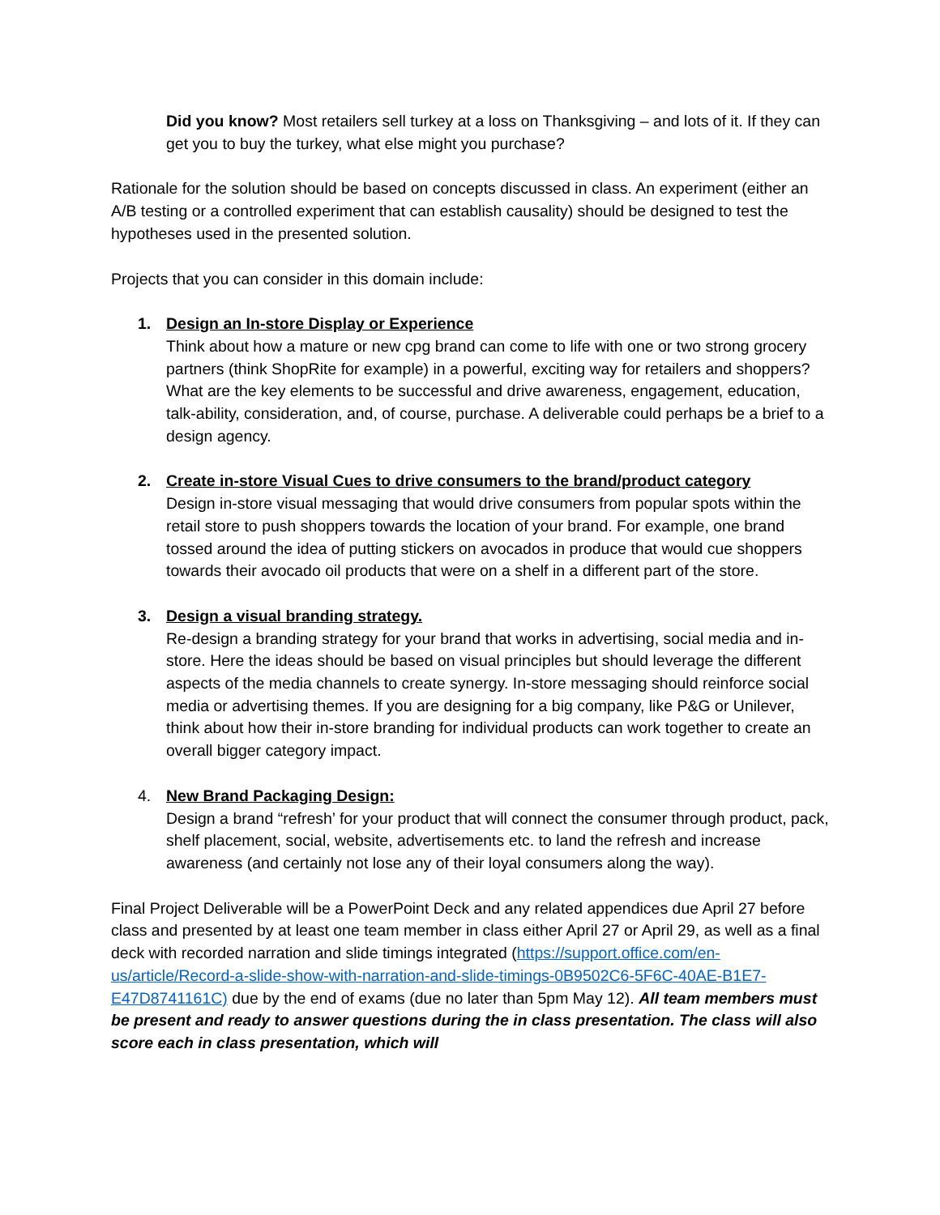Did you know? Most retailers sell turkey at a loss on Thanksgiving – and lots of it. If they can get you to buy the turkey, what else might you purchase?
Rationale for the solution should be based on concepts discussed in class. An experiment (either an A/B testing or a controlled experiment that can establish causality) should be designed to test the hypotheses used in the presented solution.
Projects that you can consider in this domain include:
1. Design an In-store Display or Experience
Think about how a mature or new cpg brand can come to life with one or two strong grocery partners (think ShopRite for example) in a powerful, exciting way for retailers and shoppers? What are the key elements to be successful and drive awareness, engagement, education, talk-ability, consideration, and, of course, purchase. A deliverable could perhaps be a brief to a design agency.
2. Create in-store Visual Cues to drive consumers to the brand/product category
Design in-store visual messaging that would drive consumers from popular spots within the retail store to push shoppers towards the location of your brand. For example, one brand tossed around the idea of putting stickers on avocados in produce that would cue shoppers towards their avocado oil products that were on a shelf in a different part of the store.
3. Design a visual branding strategy.
Re-design a branding strategy for your brand that works in advertising, social media and in-store. Here the ideas should be based on visual principles but should leverage the different aspects of the media channels to create synergy. In-store messaging should reinforce social media or advertising themes. If you are designing for a big company, like P&G or Unilever, think about how their in-store branding for individual products can work together to create an overall bigger category impact.
4. New Brand Packaging Design:
Design a brand “refresh’ for your product that will connect the consumer through product, pack, shelf placement, social, website, advertisements etc. to land the refresh and increase awareness (and certainly not lose any of their loyal consumers along the way).
Final Project Deliverable will be a PowerPoint Deck and any related appendices due April 27 before class and presented by at least one team member in class either April 27 or April 29, as well as a final deck with recorded narration and slide timings integrated (https://support.office.com/en-us/article/Record-a-slide-show-with-narration-and-slide-timings-0B9502C6-5F6C-40AE-B1E7-E47D8741161C) due by the end of exams (due no later than 5pm May 12). All team members must be present and ready to answer questions during the in class presentation. The class will also score each in class presentation, which will